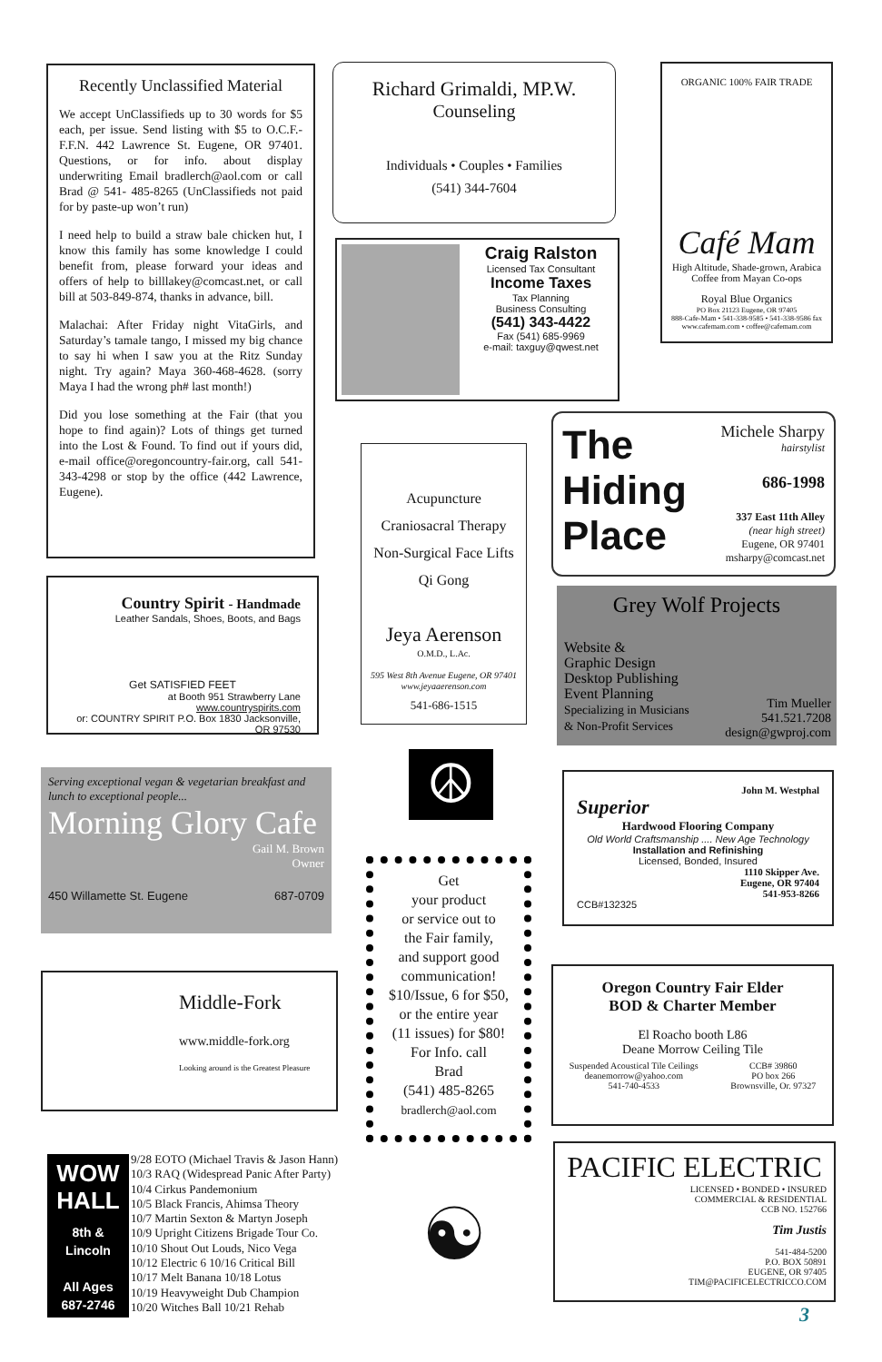Recently Unclassified Material
We accept UnClassifieds up to 30 words for $5 each, per issue. Send listing with $5 to O.C.F.-F.F.N. 442 Lawrence St. Eugene, OR 97401. Questions, or for info. about display underwriting Email bradlerch@aol.com or call Brad @ 541- 485-8265 (UnClassifieds not paid for by paste-up won’t run)
I need help to build a straw bale chicken hut, I know this family has some knowledge I could benefit from, please forward your ideas and offers of help to billlakey@comcast.net, or call bill at 503-849-874, thanks in advance, bill.
Malachai: After Friday night VitaGirls, and Saturday’s tamale tango, I missed my big chance to say hi when I saw you at the Ritz Sunday night. Try again? Maya 360-468-4628. (sorry Maya I had the wrong ph# last month!)
Did you lose something at the Fair (that you hope to find again)? Lots of things get turned into the Lost & Found. To find out if yours did, e-mail office@oregoncountry-fair.org, call 541-343-4298 or stop by the office (442 Lawrence, Eugene).
Richard Grimaldi, MP.W.
Counseling
Individuals • Couples • Families
(541) 344-7604
ORGANIC 100% FAIR TRADE
Café Mam
High Altitude, Shade-grown, Arabica Coffee from Mayan Co-ops
Royal Blue Organics
PO Box 21123 Eugene, OR 97405
888-Cafe-Mam • 541-338-9585 • 541-338-9586 fax
www.cafemam.com • coffee@cafemam.com
Craig Ralston
Licensed Tax Consultant
Income Taxes
Tax Planning
Business Consulting
(541) 343-4422
Fax (541) 685-9969
e-mail: taxguy@qwest.net
The
Hiding
Place
Michele Sharpy
hairstylist
686-1998
337 East 11th Alley
(near high street)
Eugene, OR 97401
msharpy@comcast.net
Country Spirit - Handmade
Leather Sandals, Shoes, Boots, and Bags
Get SATISFIED FEET
at Booth 951 Strawberry Lane www.countryspirits.com
or: COUNTRY SPIRIT P.O. Box 1830 Jacksonville, OR 97530
Acupuncture
Craniosacral Therapy
Non-Surgical Face Lifts
Qi Gong
Jeya Aerenson
O.M.D., L.Ac.
595 West 8th Avenue Eugene, OR 97401
www.jeyaaerenson.com
541-686-1515
Grey Wolf Projects
Website &
Graphic Design
Desktop Publishing
Event Planning
Specializing in Musicians
& Non-Profit Services
Tim Mueller
541.521.7208
design@gwproj.com
☮
Serving exceptional vegan & vegetarian breakfast and lunch to exceptional people...
Morning Glory Cafe
Gail M. Brown
Owner
450 Willamette St. Eugene 687-0709
John M. Westphal
Superior
Hardwood Flooring Company
Old World Craftsmanship .... New Age Technology
Installation and Refinishing
Licensed, Bonded, Insured
1110 Skipper Ave.
Eugene, OR 97404
541-953-8266
CCB#132325
Get
your product
or service out to
the Fair family,
and support good
communication!
$10/Issue, 6 for $50,
or the entire year
(11 issues) for $80!
For Info. call
Brad
(541) 485-8265
bradlerch@aol.com
Middle-Fork
www.middle-fork.org
Looking around is the Greatest Pleasure
Oregon Country Fair Elder
BOD & Charter Member
El Roacho booth L86
Deane Morrow Ceiling Tile
Suspended Acoustical Tile Ceilings
deanemorrow@yahoo.com
541-740-4533 CCB# 39860
PO box 266
Brownsville, Or. 97327
WOW
HALL
8th &
Lincoln
All Ages
687-2746
9/28 EOTO (Michael Travis & Jason Hann)
10/3 RAQ (Widespread Panic After Party)
10/4 Cirkus Pandemonium
10/5 Black Francis, Ahimsa Theory
10/7 Martin Sexton & Martyn Joseph
10/9 Upright Citizens Brigade Tour Co.
10/10 Shout Out Louds, Nico Vega
10/12 Electric 6 10/16 Critical Bill
10/17 Melt Banana 10/18 Lotus
10/19 Heavyweight Dub Champion
10/20 Witches Ball 10/21 Rehab
☯
PACIFIC ELECTRIC
LICENSED • BONDED • INSURED
COMMERCIAL & RESIDENTIAL
CCB NO. 152766
Tim Justis
541-484-5200
P.O. BOX 50891
EUGENE, OR 97405
TIM@PACIFICELECTRICCO.COM
3